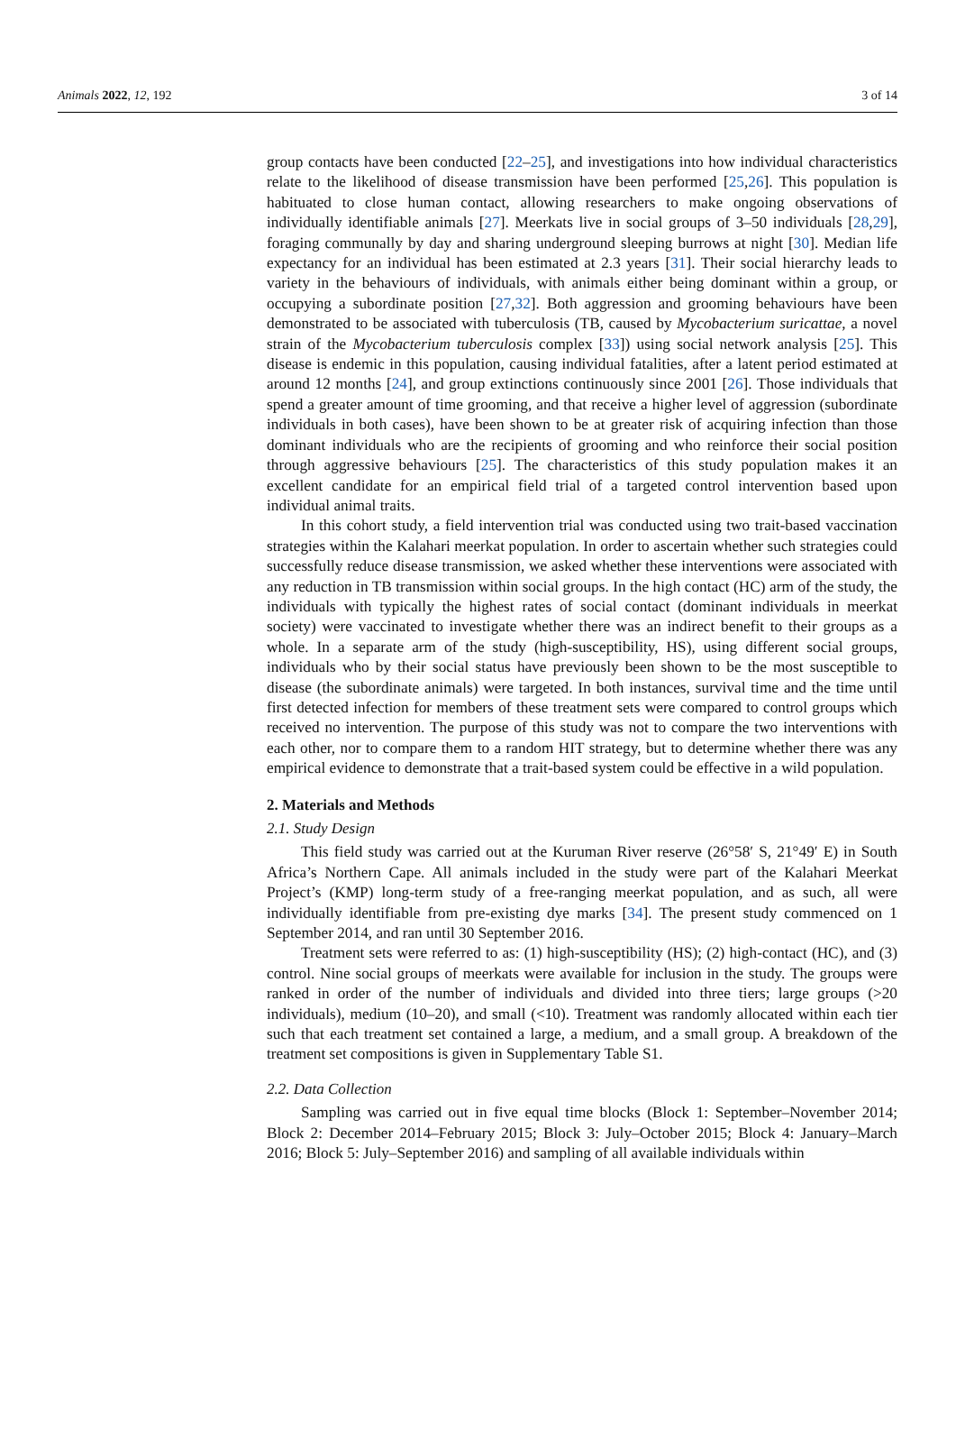Animals 2022, 12, 192 3 of 14
group contacts have been conducted [22–25], and investigations into how individual characteristics relate to the likelihood of disease transmission have been performed [25,26]. This population is habituated to close human contact, allowing researchers to make ongoing observations of individually identifiable animals [27]. Meerkats live in social groups of 3–50 individuals [28,29], foraging communally by day and sharing underground sleeping burrows at night [30]. Median life expectancy for an individual has been estimated at 2.3 years [31]. Their social hierarchy leads to variety in the behaviours of individuals, with animals either being dominant within a group, or occupying a subordinate position [27,32]. Both aggression and grooming behaviours have been demonstrated to be associated with tuberculosis (TB, caused by Mycobacterium suricattae, a novel strain of the Mycobacterium tuberculosis complex [33]) using social network analysis [25]. This disease is endemic in this population, causing individual fatalities, after a latent period estimated at around 12 months [24], and group extinctions continuously since 2001 [26]. Those individuals that spend a greater amount of time grooming, and that receive a higher level of aggression (subordinate individuals in both cases), have been shown to be at greater risk of acquiring infection than those dominant individuals who are the recipients of grooming and who reinforce their social position through aggressive behaviours [25]. The characteristics of this study population makes it an excellent candidate for an empirical field trial of a targeted control intervention based upon individual animal traits.
In this cohort study, a field intervention trial was conducted using two trait-based vaccination strategies within the Kalahari meerkat population. In order to ascertain whether such strategies could successfully reduce disease transmission, we asked whether these interventions were associated with any reduction in TB transmission within social groups. In the high contact (HC) arm of the study, the individuals with typically the highest rates of social contact (dominant individuals in meerkat society) were vaccinated to investigate whether there was an indirect benefit to their groups as a whole. In a separate arm of the study (high-susceptibility, HS), using different social groups, individuals who by their social status have previously been shown to be the most susceptible to disease (the subordinate animals) were targeted. In both instances, survival time and the time until first detected infection for members of these treatment sets were compared to control groups which received no intervention. The purpose of this study was not to compare the two interventions with each other, nor to compare them to a random HIT strategy, but to determine whether there was any empirical evidence to demonstrate that a trait-based system could be effective in a wild population.
2. Materials and Methods
2.1. Study Design
This field study was carried out at the Kuruman River reserve (26°58′ S, 21°49′ E) in South Africa’s Northern Cape. All animals included in the study were part of the Kalahari Meerkat Project’s (KMP) long-term study of a free-ranging meerkat population, and as such, all were individually identifiable from pre-existing dye marks [34]. The present study commenced on 1 September 2014, and ran until 30 September 2016.
Treatment sets were referred to as: (1) high-susceptibility (HS); (2) high-contact (HC), and (3) control. Nine social groups of meerkats were available for inclusion in the study. The groups were ranked in order of the number of individuals and divided into three tiers; large groups (>20 individuals), medium (10–20), and small (<10). Treatment was randomly allocated within each tier such that each treatment set contained a large, a medium, and a small group. A breakdown of the treatment set compositions is given in Supplementary Table S1.
2.2. Data Collection
Sampling was carried out in five equal time blocks (Block 1: September–November 2014; Block 2: December 2014–February 2015; Block 3: July–October 2015; Block 4: January–March 2016; Block 5: July–September 2016) and sampling of all available individuals within